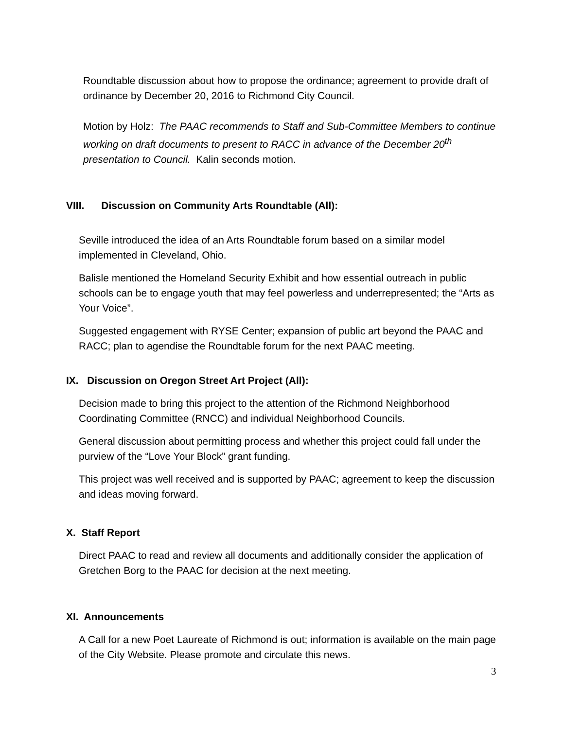Roundtable discussion about how to propose the ordinance; agreement to provide draft of ordinance by December 20, 2016 to Richmond City Council.
Motion by Holz: The PAAC recommends to Staff and Sub-Committee Members to continue working on draft documents to present to RACC in advance of the December 20<sup>th</sup> presentation to Council. Kalin seconds motion.
VIII. Discussion on Community Arts Roundtable (All):
Seville introduced the idea of an Arts Roundtable forum based on a similar model implemented in Cleveland, Ohio.
Balisle mentioned the Homeland Security Exhibit and how essential outreach in public schools can be to engage youth that may feel powerless and underrepresented; the “Arts as Your Voice”.
Suggested engagement with RYSE Center; expansion of public art beyond the PAAC and RACC; plan to agendise the Roundtable forum for the next PAAC meeting.
IX. Discussion on Oregon Street Art Project (All):
Decision made to bring this project to the attention of the Richmond Neighborhood Coordinating Committee (RNCC) and individual Neighborhood Councils.
General discussion about permitting process and whether this project could fall under the purview of the “Love Your Block” grant funding.
This project was well received and is supported by PAAC; agreement to keep the discussion and ideas moving forward.
X. Staff Report
Direct PAAC to read and review all documents and additionally consider the application of Gretchen Borg to the PAAC for decision at the next meeting.
XI. Announcements
A Call for a new Poet Laureate of Richmond is out; information is available on the main page of the City Website. Please promote and circulate this news.
3